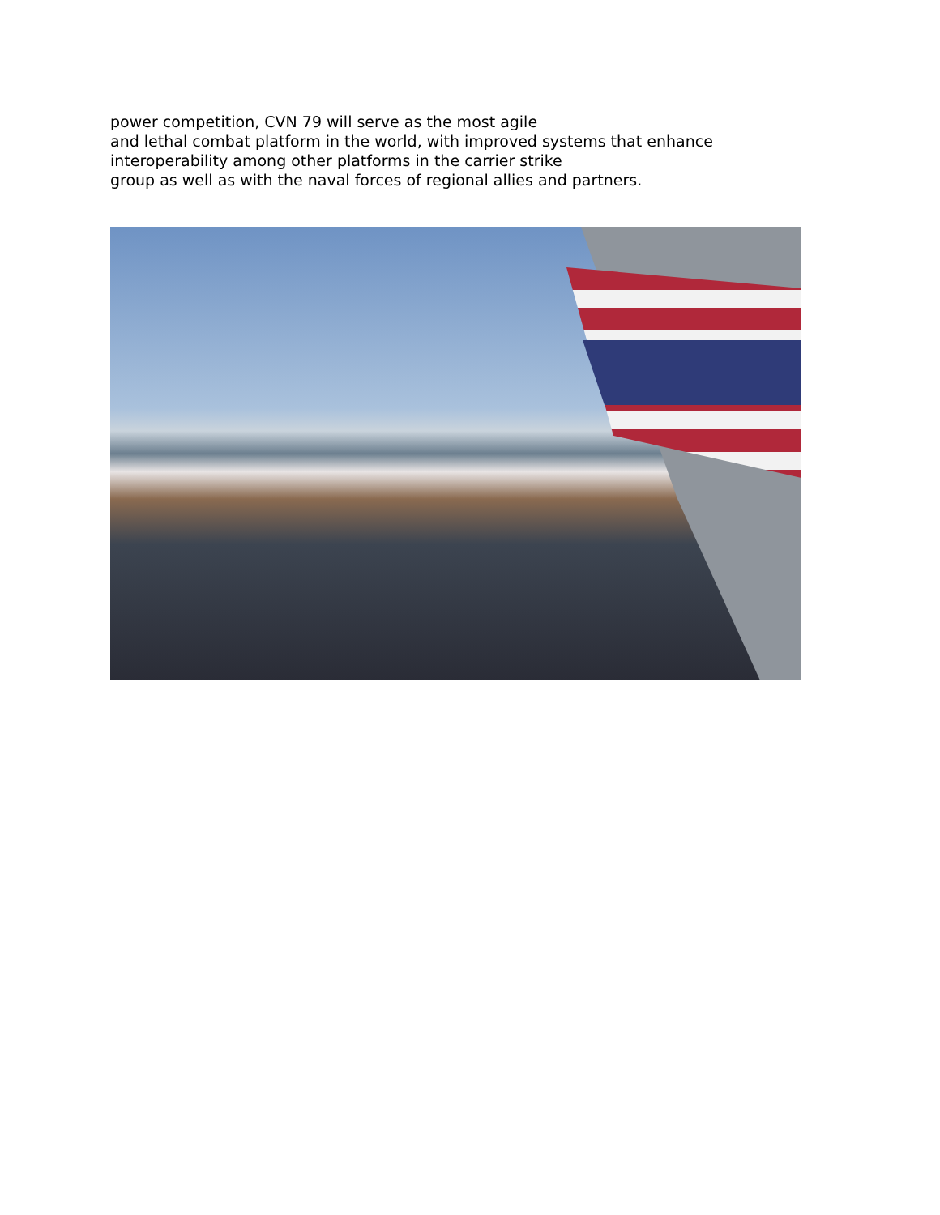power competition, CVN 79 will serve as the most agile
and lethal combat platform in the world, with improved systems that enhance
interoperability among other platforms in the carrier strike
group as well as with the naval forces of regional allies and partners.